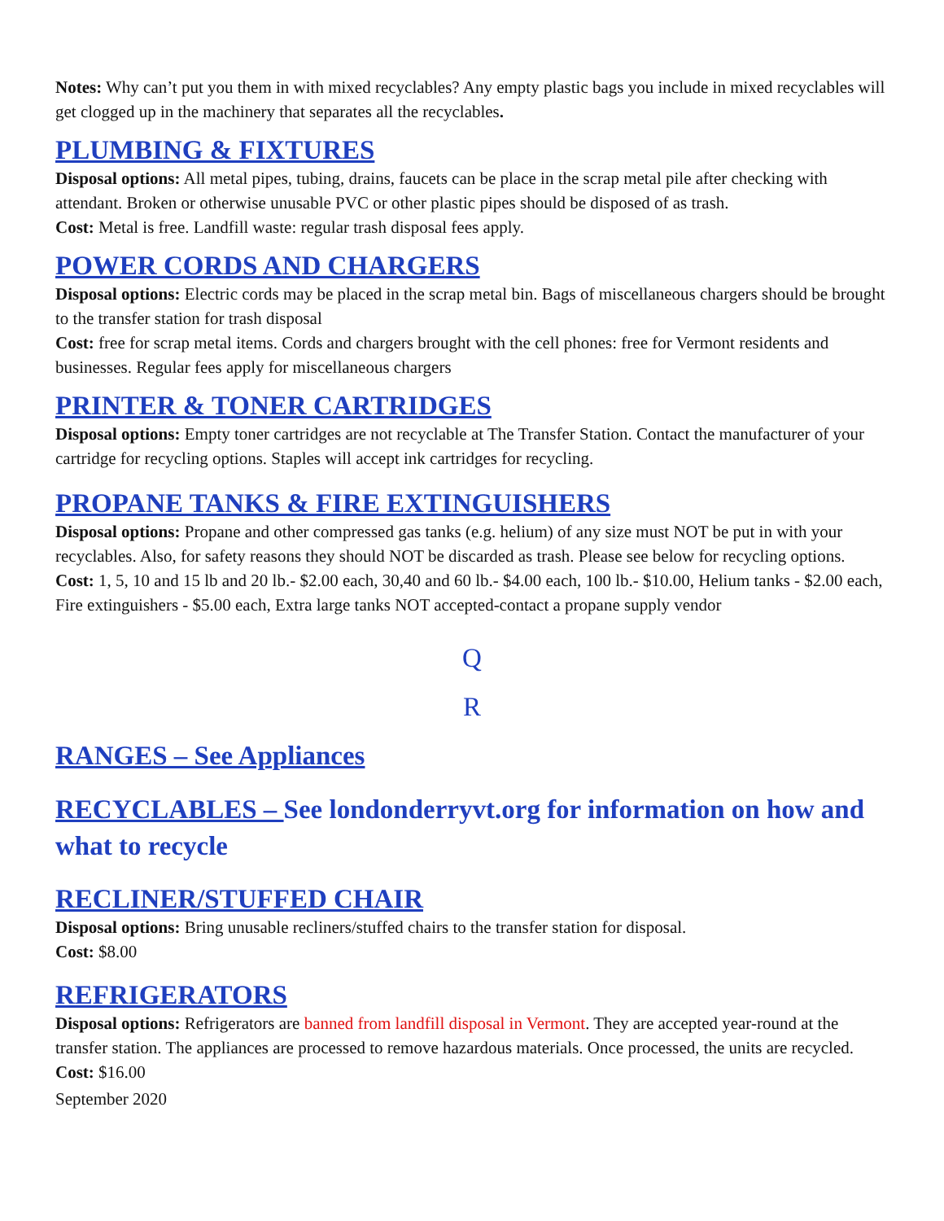Notes: Why can’t put you them in with mixed recyclables? Any empty plastic bags you include in mixed recyclables will get clogged up in the machinery that separates all the recyclables.
PLUMBING & FIXTURES
Disposal options: All metal pipes, tubing, drains, faucets can be place in the scrap metal pile after checking with attendant. Broken or otherwise unusable PVC or other plastic pipes should be disposed of as trash.
Cost: Metal is free. Landfill waste: regular trash disposal fees apply.
POWER CORDS AND CHARGERS
Disposal options: Electric cords may be placed in the scrap metal bin. Bags of miscellaneous chargers should be brought to the transfer station for trash disposal
Cost: free for scrap metal items. Cords and chargers brought with the cell phones: free for Vermont residents and businesses. Regular fees apply for miscellaneous chargers
PRINTER & TONER CARTRIDGES
Disposal options: Empty toner cartridges are not recyclable at The Transfer Station. Contact the manufacturer of your cartridge for recycling options. Staples will accept ink cartridges for recycling.
PROPANE TANKS & FIRE EXTINGUISHERS
Disposal options: Propane and other compressed gas tanks (e.g. helium) of any size must NOT be put in with your recyclables. Also, for safety reasons they should NOT be discarded as trash. Please see below for recycling options.
Cost: 1, 5, 10 and 15 lb and 20 lb.- $2.00 each, 30,40 and 60 lb.- $4.00 each, 100 lb.- $10.00, Helium tanks - $2.00 each, Fire extinguishers - $5.00 each, Extra large tanks NOT accepted-contact a propane supply vendor
Q
R
RANGES – See Appliances
RECYCLABLES – See londonderryvt.org for information on how and what to recycle
RECLINER/STUFFED CHAIR
Disposal options: Bring unusable recliners/stuffed chairs to the transfer station for disposal.
Cost: $8.00
REFRIGERATORS
Disposal options: Refrigerators are banned from landfill disposal in Vermont. They are accepted year-round at the transfer station. The appliances are processed to remove hazardous materials. Once processed, the units are recycled.
Cost: $16.00
September 2020